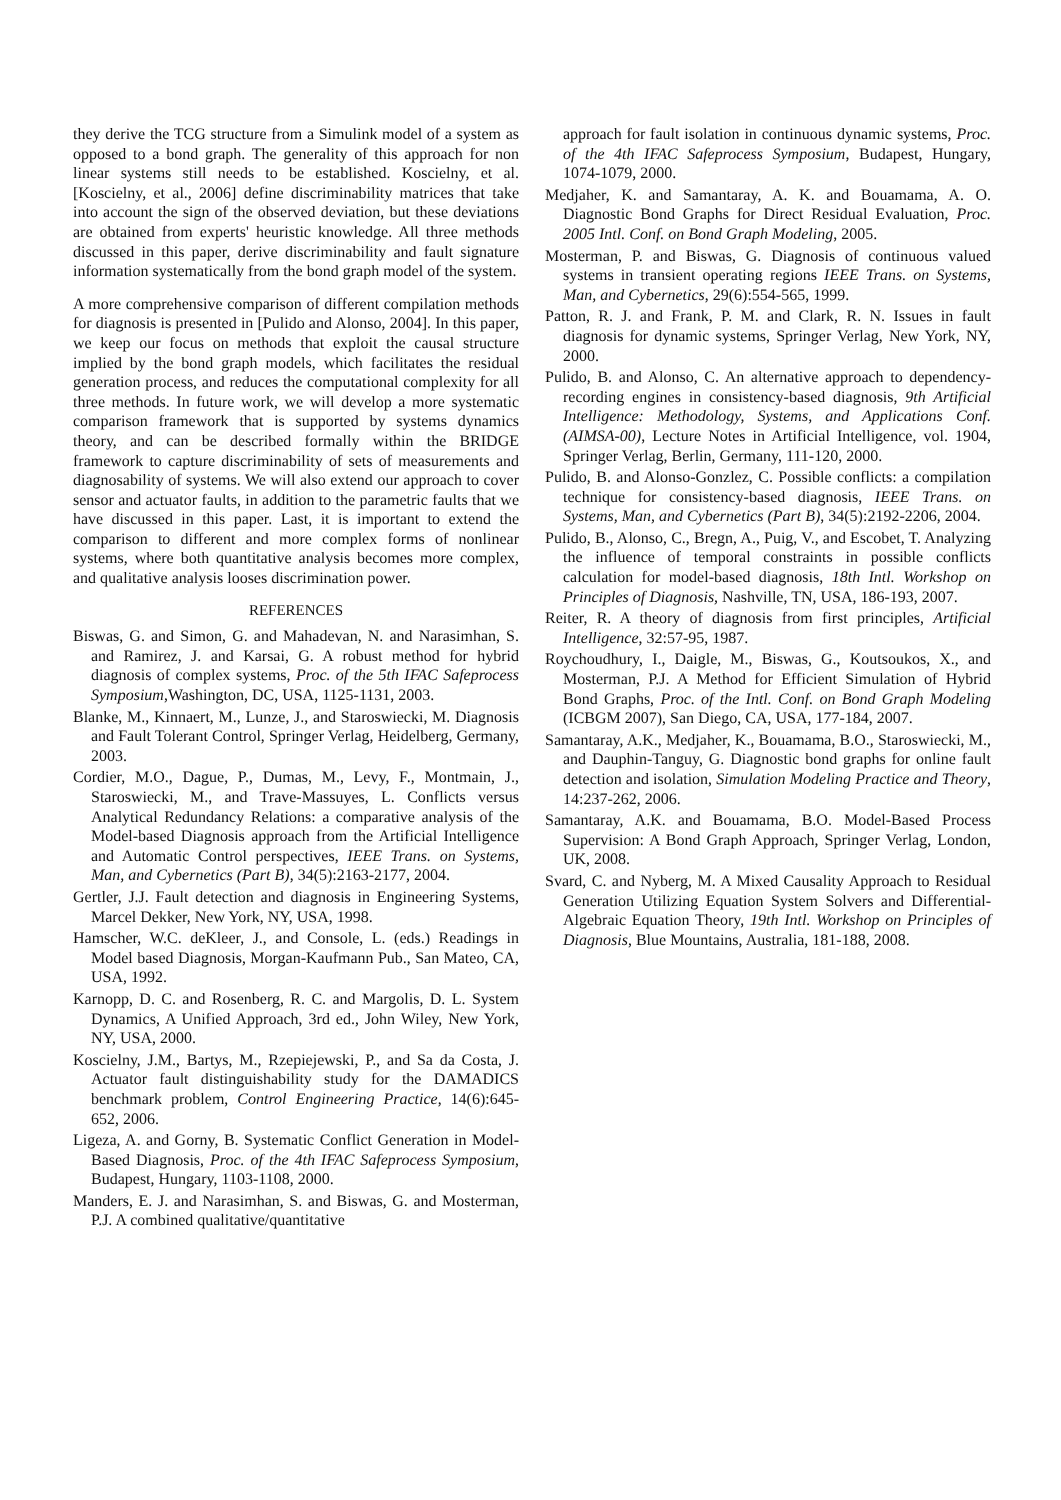they derive the TCG structure from a Simulink model of a system as opposed to a bond graph. The generality of this approach for non linear systems still needs to be established. Koscielny, et al. [Koscielny, et al., 2006] define discriminability matrices that take into account the sign of the observed deviation, but these deviations are obtained from experts' heuristic knowledge. All three methods discussed in this paper, derive discriminability and fault signature information systematically from the bond graph model of the system.
A more comprehensive comparison of different compilation methods for diagnosis is presented in [Pulido and Alonso, 2004]. In this paper, we keep our focus on methods that exploit the causal structure implied by the bond graph models, which facilitates the residual generation process, and reduces the computational complexity for all three methods. In future work, we will develop a more systematic comparison framework that is supported by systems dynamics theory, and can be described formally within the BRIDGE framework to capture discriminability of sets of measurements and diagnosability of systems. We will also extend our approach to cover sensor and actuator faults, in addition to the parametric faults that we have discussed in this paper. Last, it is important to extend the comparison to different and more complex forms of nonlinear systems, where both quantitative analysis becomes more complex, and qualitative analysis looses discrimination power.
REFERENCES
Biswas, G. and Simon, G. and Mahadevan, N. and Narasimhan, S. and Ramirez, J. and Karsai, G. A robust method for hybrid diagnosis of complex systems, Proc. of the 5th IFAC Safeprocess Symposium,Washington, DC, USA, 1125-1131, 2003.
Blanke, M., Kinnaert, M., Lunze, J., and Staroswiecki, M. Diagnosis and Fault Tolerant Control, Springer Verlag, Heidelberg, Germany, 2003.
Cordier, M.O., Dague, P., Dumas, M., Levy, F., Montmain, J., Staroswiecki, M., and Trave-Massuyes, L. Conflicts versus Analytical Redundancy Relations: a comparative analysis of the Model-based Diagnosis approach from the Artificial Intelligence and Automatic Control perspectives, IEEE Trans. on Systems, Man, and Cybernetics (Part B), 34(5):2163-2177, 2004.
Gertler, J.J. Fault detection and diagnosis in Engineering Systems, Marcel Dekker, New York, NY, USA, 1998.
Hamscher, W.C. deKleer, J., and Console, L. (eds.) Readings in Model based Diagnosis, Morgan-Kaufmann Pub., San Mateo, CA, USA, 1992.
Karnopp, D. C. and Rosenberg, R. C. and Margolis, D. L. System Dynamics, A Unified Approach, 3rd ed., John Wiley, New York, NY, USA, 2000.
Koscielny, J.M., Bartys, M., Rzepiejewski, P., and Sa da Costa, J. Actuator fault distinguishability study for the DAMADICS benchmark problem, Control Engineering Practice, 14(6):645-652, 2006.
Ligeza, A. and Gorny, B. Systematic Conflict Generation in Model-Based Diagnosis, Proc. of the 4th IFAC Safeprocess Symposium, Budapest, Hungary, 1103-1108, 2000.
Manders, E. J. and Narasimhan, S. and Biswas, G. and Mosterman, P.J. A combined qualitative/quantitative
approach for fault isolation in continuous dynamic systems, Proc. of the 4th IFAC Safeprocess Symposium, Budapest, Hungary, 1074-1079, 2000.
Medjaher, K. and Samantaray, A. K. and Bouamama, A. O. Diagnostic Bond Graphs for Direct Residual Evaluation, Proc. 2005 Intl. Conf. on Bond Graph Modeling, 2005.
Mosterman, P. and Biswas, G. Diagnosis of continuous valued systems in transient operating regions IEEE Trans. on Systems, Man, and Cybernetics, 29(6):554-565, 1999.
Patton, R. J. and Frank, P. M. and Clark, R. N. Issues in fault diagnosis for dynamic systems, Springer Verlag, New York, NY, 2000.
Pulido, B. and Alonso, C. An alternative approach to dependency-recording engines in consistency-based diagnosis, 9th Artificial Intelligence: Methodology, Systems, and Applications Conf. (AIMSA-00), Lecture Notes in Artificial Intelligence, vol. 1904, Springer Verlag, Berlin, Germany, 111-120, 2000.
Pulido, B. and Alonso-Gonzlez, C. Possible conflicts: a compilation technique for consistency-based diagnosis, IEEE Trans. on Systems, Man, and Cybernetics (Part B), 34(5):2192-2206, 2004.
Pulido, B., Alonso, C., Bregn, A., Puig, V., and Escobet, T. Analyzing the influence of temporal constraints in possible conflicts calculation for model-based diagnosis, 18th Intl. Workshop on Principles of Diagnosis, Nashville, TN, USA, 186-193, 2007.
Reiter, R. A theory of diagnosis from first principles, Artificial Intelligence, 32:57-95, 1987.
Roychoudhury, I., Daigle, M., Biswas, G., Koutsoukos, X., and Mosterman, P.J. A Method for Efficient Simulation of Hybrid Bond Graphs, Proc. of the Intl. Conf. on Bond Graph Modeling (ICBGM 2007), San Diego, CA, USA, 177-184, 2007.
Samantaray, A.K., Medjaher, K., Bouamama, B.O., Staroswiecki, M., and Dauphin-Tanguy, G. Diagnostic bond graphs for online fault detection and isolation, Simulation Modeling Practice and Theory, 14:237-262, 2006.
Samantaray, A.K. and Bouamama, B.O. Model-Based Process Supervision: A Bond Graph Approach, Springer Verlag, London, UK, 2008.
Svard, C. and Nyberg, M. A Mixed Causality Approach to Residual Generation Utilizing Equation System Solvers and Differential-Algebraic Equation Theory, 19th Intl. Workshop on Principles of Diagnosis, Blue Mountains, Australia, 181-188, 2008.